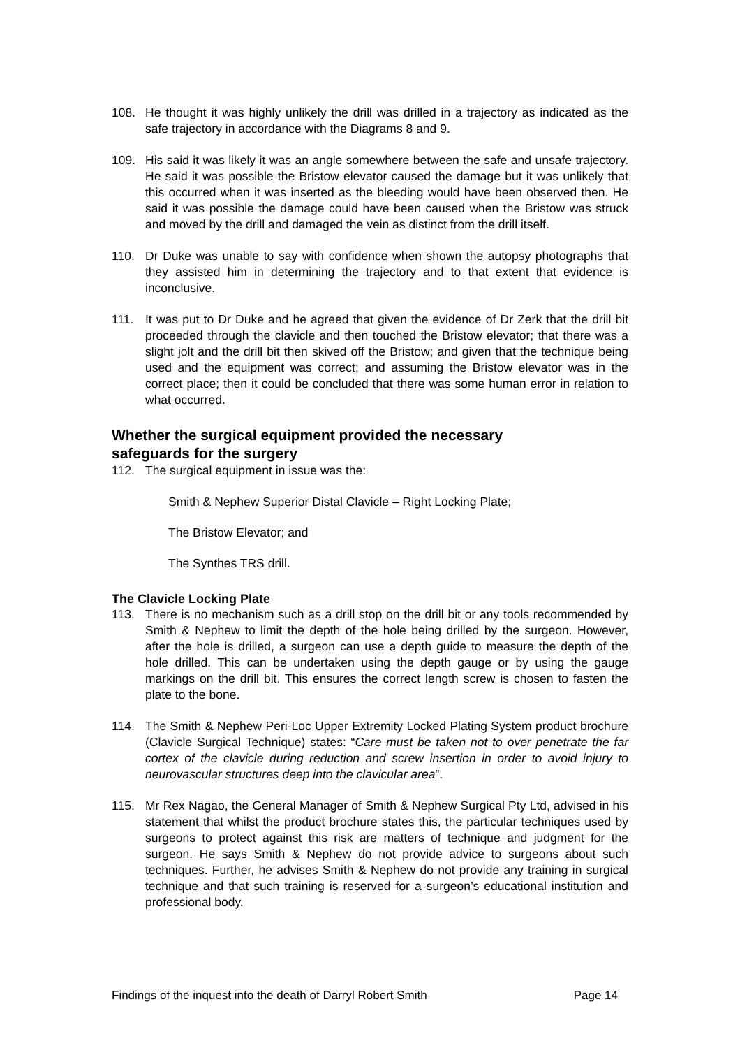108. He thought it was highly unlikely the drill was drilled in a trajectory as indicated as the safe trajectory in accordance with the Diagrams 8 and 9.
109. His said it was likely it was an angle somewhere between the safe and unsafe trajectory. He said it was possible the Bristow elevator caused the damage but it was unlikely that this occurred when it was inserted as the bleeding would have been observed then. He said it was possible the damage could have been caused when the Bristow was struck and moved by the drill and damaged the vein as distinct from the drill itself.
110. Dr Duke was unable to say with confidence when shown the autopsy photographs that they assisted him in determining the trajectory and to that extent that evidence is inconclusive.
111. It was put to Dr Duke and he agreed that given the evidence of Dr Zerk that the drill bit proceeded through the clavicle and then touched the Bristow elevator; that there was a slight jolt and the drill bit then skived off the Bristow; and given that the technique being used and the equipment was correct; and assuming the Bristow elevator was in the correct place; then it could be concluded that there was some human error in relation to what occurred.
Whether the surgical equipment provided the necessary
safeguards for the surgery
112. The surgical equipment in issue was the:
Smith & Nephew Superior Distal Clavicle – Right Locking Plate;
The Bristow Elevator; and
The Synthes TRS drill.
The Clavicle Locking Plate
113. There is no mechanism such as a drill stop on the drill bit or any tools recommended by Smith & Nephew to limit the depth of the hole being drilled by the surgeon. However, after the hole is drilled, a surgeon can use a depth guide to measure the depth of the hole drilled. This can be undertaken using the depth gauge or by using the gauge markings on the drill bit. This ensures the correct length screw is chosen to fasten the plate to the bone.
114. The Smith & Nephew Peri-Loc Upper Extremity Locked Plating System product brochure (Clavicle Surgical Technique) states: “Care must be taken not to over penetrate the far cortex of the clavicle during reduction and screw insertion in order to avoid injury to neurovascular structures deep into the clavicular area”.
115. Mr Rex Nagao, the General Manager of Smith & Nephew Surgical Pty Ltd, advised in his statement that whilst the product brochure states this, the particular techniques used by surgeons to protect against this risk are matters of technique and judgment for the surgeon. He says Smith & Nephew do not provide advice to surgeons about such techniques. Further, he advises Smith & Nephew do not provide any training in surgical technique and that such training is reserved for a surgeon’s educational institution and professional body.
Findings of the inquest into the death of Darryl Robert Smith Page 14